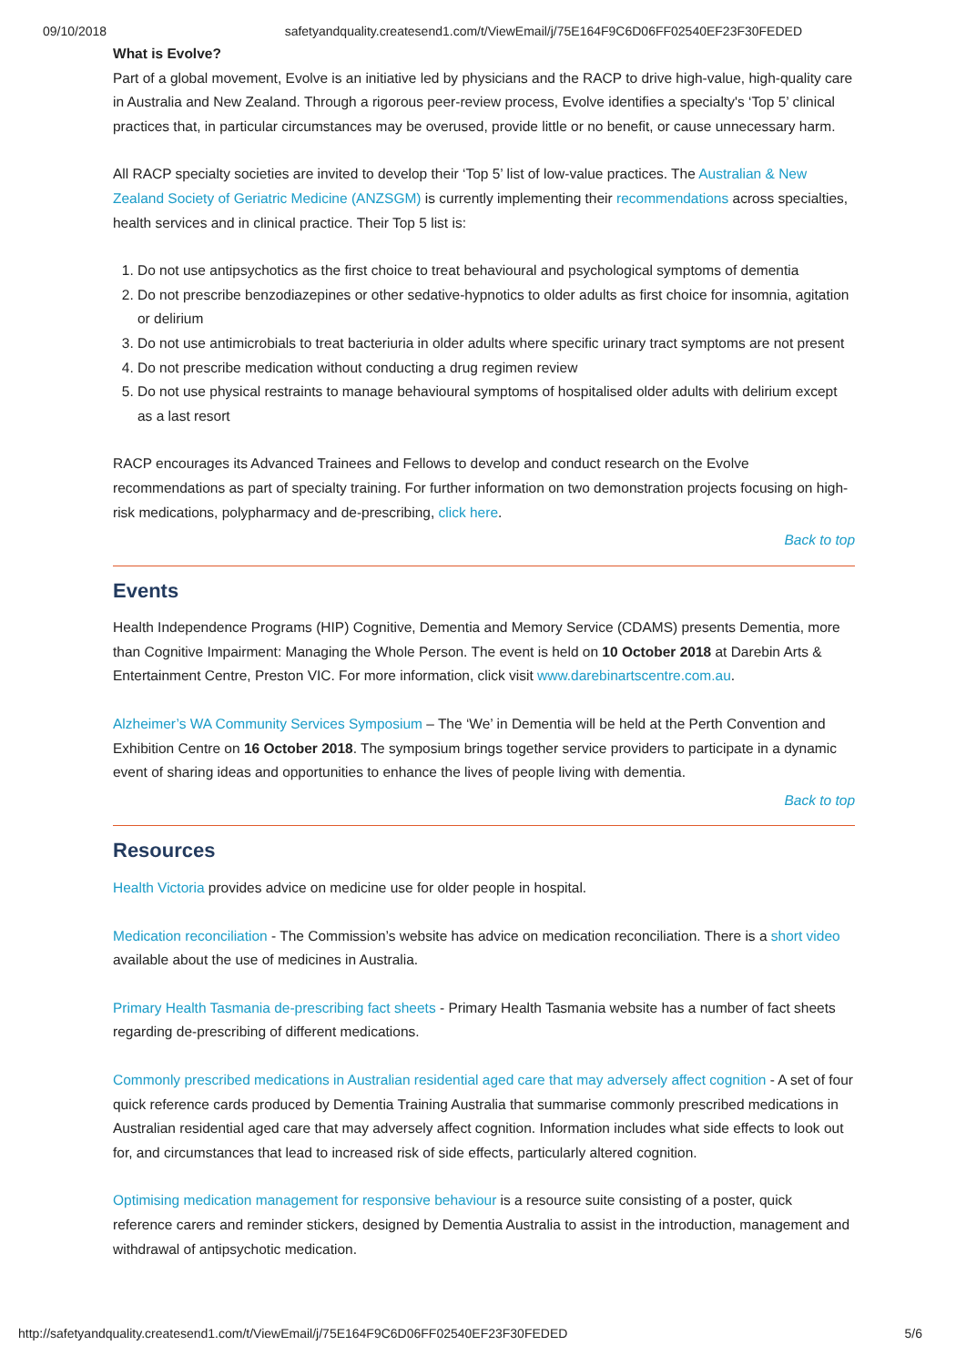09/10/2018 safetyandquality.createsend1.com/t/ViewEmail/j/75E164F9C6D06FF02540EF23F30FEDED
What is Evolve?
Part of a global movement, Evolve is an initiative led by physicians and the RACP to drive high-value, high-quality care in Australia and New Zealand. Through a rigorous peer-review process, Evolve identifies a specialty's ‘Top 5’ clinical practices that, in particular circumstances may be overused, provide little or no benefit, or cause unnecessary harm.
All RACP specialty societies are invited to develop their ‘Top 5’ list of low-value practices. The Australian & New Zealand Society of Geriatric Medicine (ANZSGM) is currently implementing their recommendations across specialties, health services and in clinical practice. Their Top 5 list is:
1. Do not use antipsychotics as the first choice to treat behavioural and psychological symptoms of dementia
2. Do not prescribe benzodiazepines or other sedative-hypnotics to older adults as first choice for insomnia, agitation or delirium
3. Do not use antimicrobials to treat bacteriuria in older adults where specific urinary tract symptoms are not present
4. Do not prescribe medication without conducting a drug regimen review
5. Do not use physical restraints to manage behavioural symptoms of hospitalised older adults with delirium except as a last resort
RACP encourages its Advanced Trainees and Fellows to develop and conduct research on the Evolve recommendations as part of specialty training. For further information on two demonstration projects focusing on high-risk medications, polypharmacy and de-prescribing, click here.
Back to top
Events
Health Independence Programs (HIP) Cognitive, Dementia and Memory Service (CDAMS) presents Dementia, more than Cognitive Impairment: Managing the Whole Person. The event is held on 10 October 2018 at Darebin Arts & Entertainment Centre, Preston VIC. For more information, click visit www.darebinartscentre.com.au.
Alzheimer’s WA Community Services Symposium – The ‘We’ in Dementia will be held at the Perth Convention and Exhibition Centre on 16 October 2018. The symposium brings together service providers to participate in a dynamic event of sharing ideas and opportunities to enhance the lives of people living with dementia.
Back to top
Resources
Health Victoria provides advice on medicine use for older people in hospital.
Medication reconciliation - The Commission’s website has advice on medication reconciliation. There is a short video available about the use of medicines in Australia.
Primary Health Tasmania de-prescribing fact sheets - Primary Health Tasmania website has a number of fact sheets regarding de-prescribing of different medications.
Commonly prescribed medications in Australian residential aged care that may adversely affect cognition - A set of four quick reference cards produced by Dementia Training Australia that summarise commonly prescribed medications in Australian residential aged care that may adversely affect cognition. Information includes what side effects to look out for, and circumstances that lead to increased risk of side effects, particularly altered cognition.
Optimising medication management for responsive behaviour is a resource suite consisting of a poster, quick reference carers and reminder stickers, designed by Dementia Australia to assist in the introduction, management and withdrawal of antipsychotic medication.
http://safetyandquality.createsend1.com/t/ViewEmail/j/75E164F9C6D06FF02540EF23F30FEDED 5/6